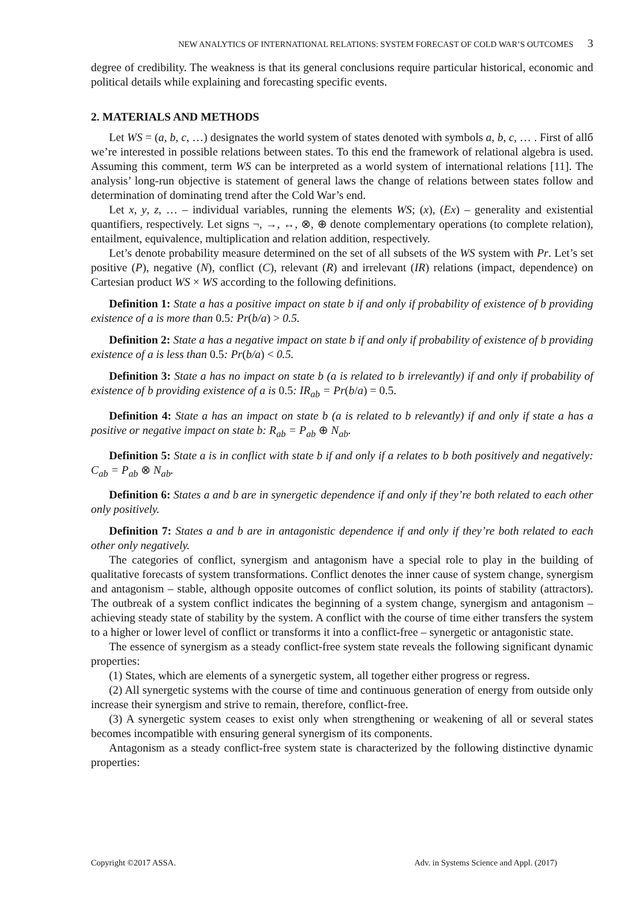NEW ANALYTICS OF INTERNATIONAL RELATIONS: SYSTEM FORECAST OF COLD WAR’S OUTCOMES 3
degree of credibility. The weakness is that its general conclusions require particular historical, economic and political details while explaining and forecasting specific events.
2. MATERIALS AND METHODS
Let WS = (a, b, c, …) designates the world system of states denoted with symbols a, b, c, … . First of allб we’re interested in possible relations between states. To this end the framework of relational algebra is used. Assuming this comment, term WS can be interpreted as a world system of international relations [11]. The analysis’ long-run objective is statement of general laws the change of relations between states follow and determination of dominating trend after the Cold War’s end.
Let x, y, z, … – individual variables, running the elements WS; (x), (Ex) – generality and existential quantifiers, respectively. Let signs ¬, →, ↔, ⊗, ⊕ denote complementary operations (to complete relation), entailment, equivalence, multiplication and relation addition, respectively.
Let’s denote probability measure determined on the set of all subsets of the WS system with Pr. Let’s set positive (P), negative (N), conflict (C), relevant (R) and irrelevant (IR) relations (impact, dependence) on Cartesian product WS × WS according to the following definitions.
Definition 1: State a has a positive impact on state b if and only if probability of existence of b providing existence of a is more than 0.5: Pr(b/a) > 0.5.
Definition 2: State a has a negative impact on state b if and only if probability of existence of b providing existence of a is less than 0.5: Pr(b/a) < 0.5.
Definition 3: State a has no impact on state b (a is related to b irrelevantly) if and only if probability of existence of b providing existence of a is 0.5: IR<sub>ab</sub> = Pr(b/a) = 0.5.
Definition 4: State a has an impact on state b (a is related to b relevantly) if and only if state a has a positive or negative impact on state b: R<sub>ab</sub> = P<sub>ab</sub> ⊕ N<sub>ab</sub>.
Definition 5: State a is in conflict with state b if and only if a relates to b both positively and negatively: C<sub>ab</sub> = P<sub>ab</sub> ⊗ N<sub>ab</sub>.
Definition 6: States a and b are in synergetic dependence if and only if they’re both related to each other only positively.
Definition 7: States a and b are in antagonistic dependence if and only if they’re both related to each other only negatively.
The categories of conflict, synergism and antagonism have a special role to play in the building of qualitative forecasts of system transformations. Conflict denotes the inner cause of system change, synergism and antagonism – stable, although opposite outcomes of conflict solution, its points of stability (attractors). The outbreak of a system conflict indicates the beginning of a system change, synergism and antagonism – achieving steady state of stability by the system. A conflict with the course of time either transfers the system to a higher or lower level of conflict or transforms it into a conflict-free – synergetic or antagonistic state.
The essence of synergism as a steady conflict-free system state reveals the following significant dynamic properties:
(1) States, which are elements of a synergetic system, all together either progress or regress.
(2) All synergetic systems with the course of time and continuous generation of energy from outside only increase their synergism and strive to remain, therefore, conflict-free.
(3) A synergetic system ceases to exist only when strengthening or weakening of all or several states becomes incompatible with ensuring general synergism of its components.
Antagonism as a steady conflict-free system state is characterized by the following distinctive dynamic properties:
Copyright ©2017 ASSA. Adv. in Systems Science and Appl. (2017)